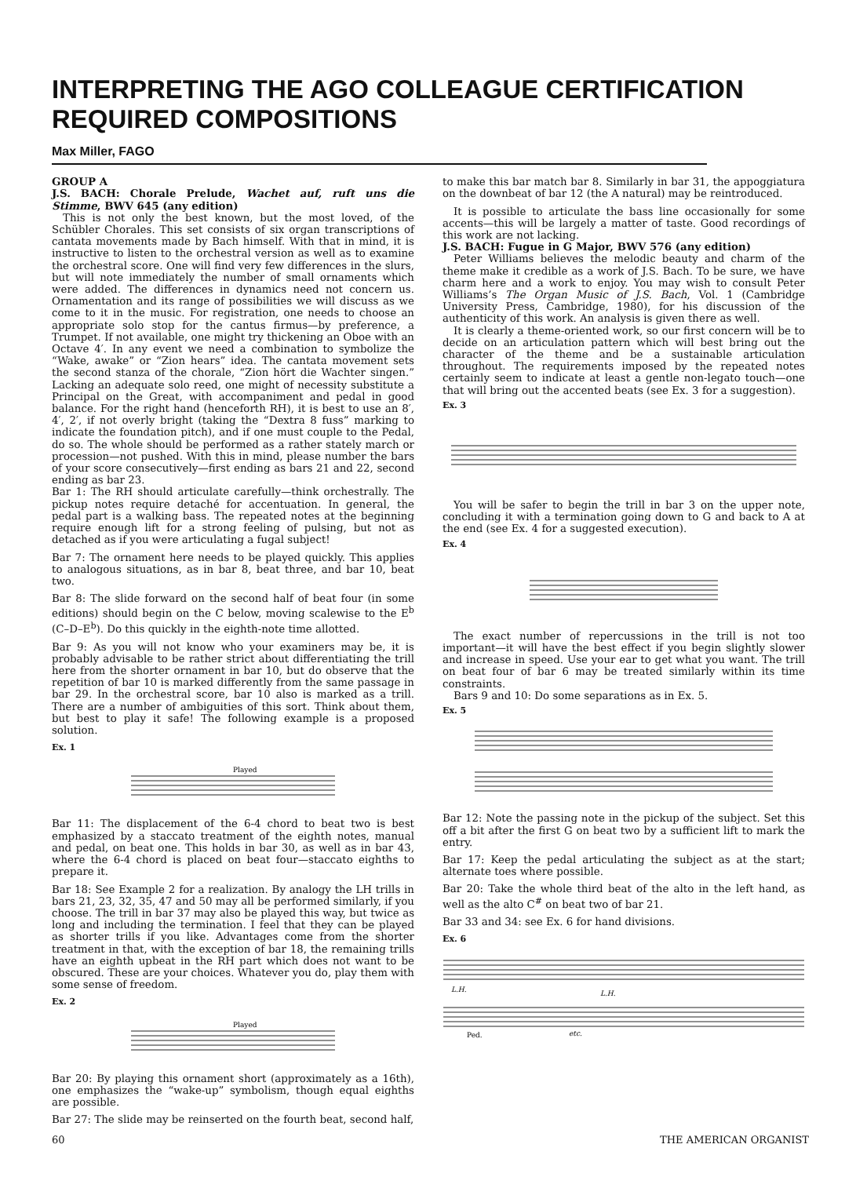INTERPRETING THE AGO COLLEAGUE CERTIFICATION REQUIRED COMPOSITIONS
Max Miller, FAGO
GROUP A
J.S. BACH: Chorale Prelude, Wachet auf, ruft uns die Stimme, BWV 645 (any edition)
This is not only the best known, but the most loved, of the Schübler Chorales. This set consists of six organ transcriptions of cantata movements made by Bach himself. With that in mind, it is instructive to listen to the orchestral version as well as to examine the orchestral score. One will find very few differences in the slurs, but will note immediately the number of small ornaments which were added. The differences in dynamics need not concern us. Ornamentation and its range of possibilities we will discuss as we come to it in the music. For registration, one needs to choose an appropriate solo stop for the cantus firmus—by preference, a Trumpet. If not available, one might try thickening an Oboe with an Octave 4′. In any event we need a combination to symbolize the “Wake, awake” or “Zion hears” idea. The cantata movement sets the second stanza of the chorale, “Zion hört die Wachter singen.” Lacking an adequate solo reed, one might of necessity substitute a Principal on the Great, with accompaniment and pedal in good balance. For the right hand (henceforth RH), it is best to use an 8′, 4′, 2′, if not overly bright (taking the “Dextra 8 fuss” marking to indicate the foundation pitch), and if one must couple to the Pedal, do so. The whole should be performed as a rather stately march or procession—not pushed. With this in mind, please number the bars of your score consecutively—first ending as bars 21 and 22, second ending as bar 23.
Bar 1: The RH should articulate carefully—think orchestrally. The pickup notes require detaché for accentuation. In general, the pedal part is a walking bass. The repeated notes at the beginning require enough lift for a strong feeling of pulsing, but not as detached as if you were articulating a fugal subject!
Bar 7: The ornament here needs to be played quickly. This applies to analogous situations, as in bar 8, beat three, and bar 10, beat two.
Bar 8: The slide forward on the second half of beat four (in some editions) should begin on the C below, moving scalewise to the E<sup>b</sup> (C–D–E<sup>b</sup>). Do this quickly in the eighth-note time allotted.
Bar 9: As you will not know who your examiners may be, it is probably advisable to be rather strict about differentiating the trill here from the shorter ornament in bar 10, but do observe that the repetition of bar 10 is marked differently from the same passage in bar 29. In the orchestral score, bar 10 also is marked as a trill. There are a number of ambiguities of this sort. Think about them, but best to play it safe! The following example is a proposed solution.
Ex. 1
Played
Bar 11: The displacement of the 6-4 chord to beat two is best emphasized by a staccato treatment of the eighth notes, manual and pedal, on beat one. This holds in bar 30, as well as in bar 43, where the 6-4 chord is placed on beat four—staccato eighths to prepare it.
Bar 18: See Example 2 for a realization. By analogy the LH trills in bars 21, 23, 32, 35, 47 and 50 may all be performed similarly, if you choose. The trill in bar 37 may also be played this way, but twice as long and including the termination. I feel that they can be played as shorter trills if you like. Advantages come from the shorter treatment in that, with the exception of bar 18, the remaining trills have an eighth upbeat in the RH part which does not want to be obscured. These are your choices. Whatever you do, play them with some sense of freedom.
Ex. 2
Played
Bar 20: By playing this ornament short (approximately as a 16th), one emphasizes the “wake-up” symbolism, though equal eighths are possible.
Bar 27: The slide may be reinserted on the fourth beat, second half,
to make this bar match bar 8. Similarly in bar 31, the appoggiatura on the downbeat of bar 12 (the A natural) may be reintroduced.
It is possible to articulate the bass line occasionally for some accents—this will be largely a matter of taste. Good recordings of this work are not lacking.
J.S. BACH: Fugue in G Major, BWV 576 (any edition)
Peter Williams believes the melodic beauty and charm of the theme make it credible as a work of J.S. Bach. To be sure, we have charm here and a work to enjoy. You may wish to consult Peter Williams’s The Organ Music of J.S. Bach, Vol. 1 (Cambridge University Press, Cambridge, 1980), for his discussion of the authenticity of this work. An analysis is given there as well.
It is clearly a theme-oriented work, so our first concern will be to decide on an articulation pattern which will best bring out the character of the theme and be a sustainable articulation throughout. The requirements imposed by the repeated notes certainly seem to indicate at least a gentle non-legato touch—one that will bring out the accented beats (see Ex. 3 for a suggestion).
Ex. 3
You will be safer to begin the trill in bar 3 on the upper note, concluding it with a termination going down to G and back to A at the end (see Ex. 4 for a suggested execution).
Ex. 4
The exact number of repercussions in the trill is not too important—it will have the best effect if you begin slightly slower and increase in speed. Use your ear to get what you want. The trill on beat four of bar 6 may be treated similarly within its time constraints.
Bars 9 and 10: Do some separations as in Ex. 5.
Ex. 5
Bar 12: Note the passing note in the pickup of the subject. Set this off a bit after the first G on beat two by a sufficient lift to mark the entry.
Bar 17: Keep the pedal articulating the subject as at the start; alternate toes where possible.
Bar 20: Take the whole third beat of the alto in the left hand, as well as the alto C<sup>#</sup> on beat two of bar 21.
Bar 33 and 34: see Ex. 6 for hand divisions.
Ex. 6
L.H.
L.H.
Ped.
etc.
60 THE AMERICAN ORGANIST